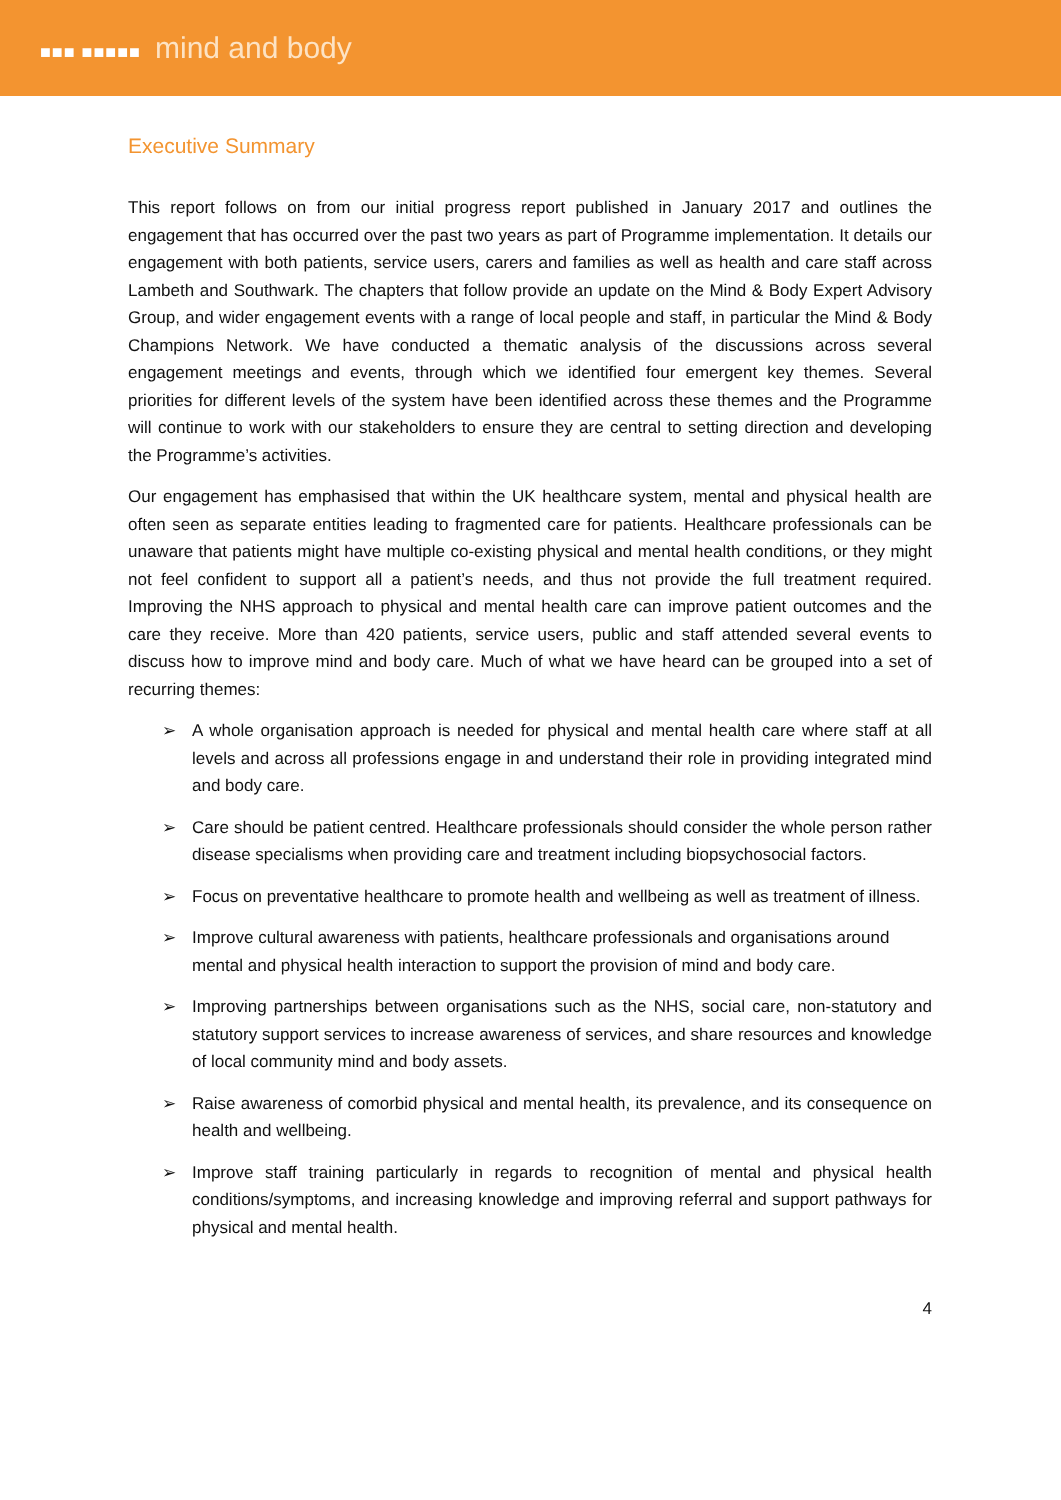■■■ ■■■■■ mind and body
Executive Summary
This report follows on from our initial progress report published in January 2017 and outlines the engagement that has occurred over the past two years as part of Programme implementation. It details our engagement with both patients, service users, carers and families as well as health and care staff across Lambeth and Southwark. The chapters that follow provide an update on the Mind & Body Expert Advisory Group, and wider engagement events with a range of local people and staff, in particular the Mind & Body Champions Network. We have conducted a thematic analysis of the discussions across several engagement meetings and events, through which we identified four emergent key themes. Several priorities for different levels of the system have been identified across these themes and the Programme will continue to work with our stakeholders to ensure they are central to setting direction and developing the Programme’s activities.
Our engagement has emphasised that within the UK healthcare system, mental and physical health are often seen as separate entities leading to fragmented care for patients. Healthcare professionals can be unaware that patients might have multiple co-existing physical and mental health conditions, or they might not feel confident to support all a patient’s needs, and thus not provide the full treatment required. Improving the NHS approach to physical and mental health care can improve patient outcomes and the care they receive. More than 420 patients, service users, public and staff attended several events to discuss how to improve mind and body care. Much of what we have heard can be grouped into a set of recurring themes:
➢ A whole organisation approach is needed for physical and mental health care where staff at all levels and across all professions engage in and understand their role in providing integrated mind and body care.
➢ Care should be patient centred. Healthcare professionals should consider the whole person rather disease specialisms when providing care and treatment including biopsychosocial factors.
➢ Focus on preventative healthcare to promote health and wellbeing as well as treatment of illness.
➢ Improve cultural awareness with patients, healthcare professionals and organisations around mental and physical health interaction to support the provision of mind and body care.
➢ Improving partnerships between organisations such as the NHS, social care, non-statutory and statutory support services to increase awareness of services, and share resources and knowledge of local community mind and body assets.
➢ Raise awareness of comorbid physical and mental health, its prevalence, and its consequence on health and wellbeing.
➢ Improve staff training particularly in regards to recognition of mental and physical health conditions/symptoms, and increasing knowledge and improving referral and support pathways for physical and mental health.
4